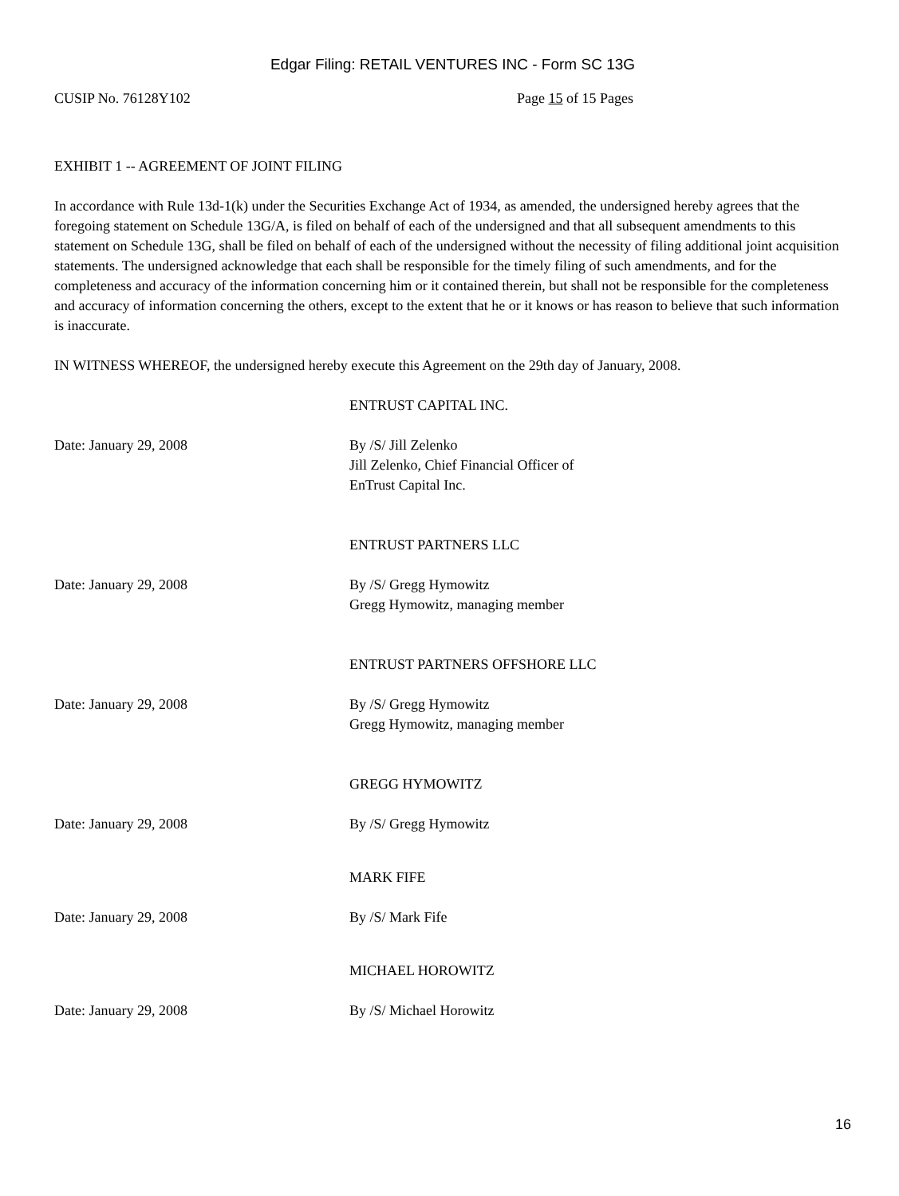Edgar Filing: RETAIL VENTURES INC - Form SC 13G
CUSIP No. 76128Y102 Page 15 of 15 Pages
EXHIBIT 1 -- AGREEMENT OF JOINT FILING
In accordance with Rule 13d-1(k) under the Securities Exchange Act of 1934, as amended, the undersigned hereby agrees that the foregoing statement on Schedule 13G/A, is filed on behalf of each of the undersigned and that all subsequent amendments to this statement on Schedule 13G, shall be filed on behalf of each of the undersigned without the necessity of filing additional joint acquisition statements. The undersigned acknowledge that each shall be responsible for the timely filing of such amendments, and for the completeness and accuracy of the information concerning him or it contained therein, but shall not be responsible for the completeness and accuracy of information concerning the others, except to the extent that he or it knows or has reason to believe that such information is inaccurate.
IN WITNESS WHEREOF, the undersigned hereby execute this Agreement on the 29th day of January, 2008.
ENTRUST CAPITAL INC.
Date: January 29, 2008 By /S/ Jill Zelenko
Jill Zelenko, Chief Financial Officer of
EnTrust Capital Inc.
ENTRUST PARTNERS LLC
Date: January 29, 2008 By /S/ Gregg Hymowitz
Gregg Hymowitz, managing member
ENTRUST PARTNERS OFFSHORE LLC
Date: January 29, 2008 By /S/ Gregg Hymowitz
Gregg Hymowitz, managing member
GREGG HYMOWITZ
Date: January 29, 2008 By /S/ Gregg Hymowitz
MARK FIFE
Date: January 29, 2008 By /S/ Mark Fife
MICHAEL HOROWITZ
Date: January 29, 2008 By /S/ Michael Horowitz
16